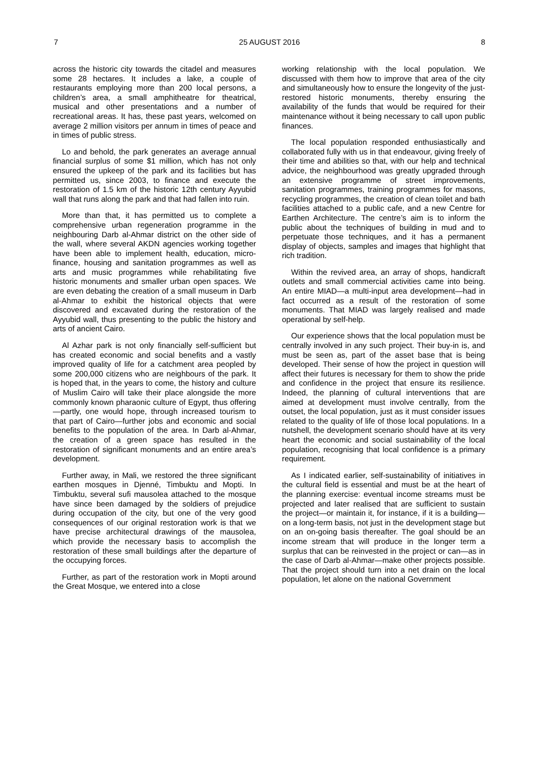7 25 AUGUST 2016 8
across the historic city towards the citadel and measures some 28 hectares. It includes a lake, a couple of restaurants employing more than 200 local persons, a children’s area, a small amphitheatre for theatrical, musical and other presentations and a number of recreational areas. It has, these past years, welcomed on average 2 million visitors per annum in times of peace and in times of public stress.
Lo and behold, the park generates an average annual financial surplus of some $1 million, which has not only ensured the upkeep of the park and its facilities but has permitted us, since 2003, to finance and execute the restoration of 1.5 km of the historic 12th century Ayyubid wall that runs along the park and that had fallen into ruin.
More than that, it has permitted us to complete a comprehensive urban regeneration programme in the neighbouring Darb al-Ahmar district on the other side of the wall, where several AKDN agencies working together have been able to implement health, education, micro-finance, housing and sanitation programmes as well as arts and music programmes while rehabilitating five historic monuments and smaller urban open spaces. We are even debating the creation of a small museum in Darb al-Ahmar to exhibit the historical objects that were discovered and excavated during the restoration of the Ayyubid wall, thus presenting to the public the history and arts of ancient Cairo.
Al Azhar park is not only financially self-sufficient but has created economic and social benefits and a vastly improved quality of life for a catchment area peopled by some 200,000 citizens who are neighbours of the park. It is hoped that, in the years to come, the history and culture of Muslim Cairo will take their place alongside the more commonly known pharaonic culture of Egypt, thus offering—partly, one would hope, through increased tourism to that part of Cairo—further jobs and economic and social benefits to the population of the area. In Darb al-Ahmar, the creation of a green space has resulted in the restoration of significant monuments and an entire area’s development.
Further away, in Mali, we restored the three significant earthen mosques in Djenné, Timbuktu and Mopti. In Timbuktu, several sufi mausolea attached to the mosque have since been damaged by the soldiers of prejudice during occupation of the city, but one of the very good consequences of our original restoration work is that we have precise architectural drawings of the mausolea, which provide the necessary basis to accomplish the restoration of these small buildings after the departure of the occupying forces.
Further, as part of the restoration work in Mopti around the Great Mosque, we entered into a close
working relationship with the local population. We discussed with them how to improve that area of the city and simultaneously how to ensure the longevity of the just-restored historic monuments, thereby ensuring the availability of the funds that would be required for their maintenance without it being necessary to call upon public finances.
The local population responded enthusiastically and collaborated fully with us in that endeavour, giving freely of their time and abilities so that, with our help and technical advice, the neighbourhood was greatly upgraded through an extensive programme of street improvements, sanitation programmes, training programmes for masons, recycling programmes, the creation of clean toilet and bath facilities attached to a public cafe, and a new Centre for Earthen Architecture. The centre’s aim is to inform the public about the techniques of building in mud and to perpetuate those techniques, and it has a permanent display of objects, samples and images that highlight that rich tradition.
Within the revived area, an array of shops, handicraft outlets and small commercial activities came into being. An entire MIAD—a multi-input area development—had in fact occurred as a result of the restoration of some monuments. That MIAD was largely realised and made operational by self-help.
Our experience shows that the local population must be centrally involved in any such project. Their buy-in is, and must be seen as, part of the asset base that is being developed. Their sense of how the project in question will affect their futures is necessary for them to show the pride and confidence in the project that ensure its resilience. Indeed, the planning of cultural interventions that are aimed at development must involve centrally, from the outset, the local population, just as it must consider issues related to the quality of life of those local populations. In a nutshell, the development scenario should have at its very heart the economic and social sustainability of the local population, recognising that local confidence is a primary requirement.
As I indicated earlier, self-sustainability of initiatives in the cultural field is essential and must be at the heart of the planning exercise: eventual income streams must be projected and later realised that are sufficient to sustain the project—or maintain it, for instance, if it is a building—on a long-term basis, not just in the development stage but on an on-going basis thereafter. The goal should be an income stream that will produce in the longer term a surplus that can be reinvested in the project or can—as in the case of Darb al-Ahmar—make other projects possible. That the project should turn into a net drain on the local population, let alone on the national Government